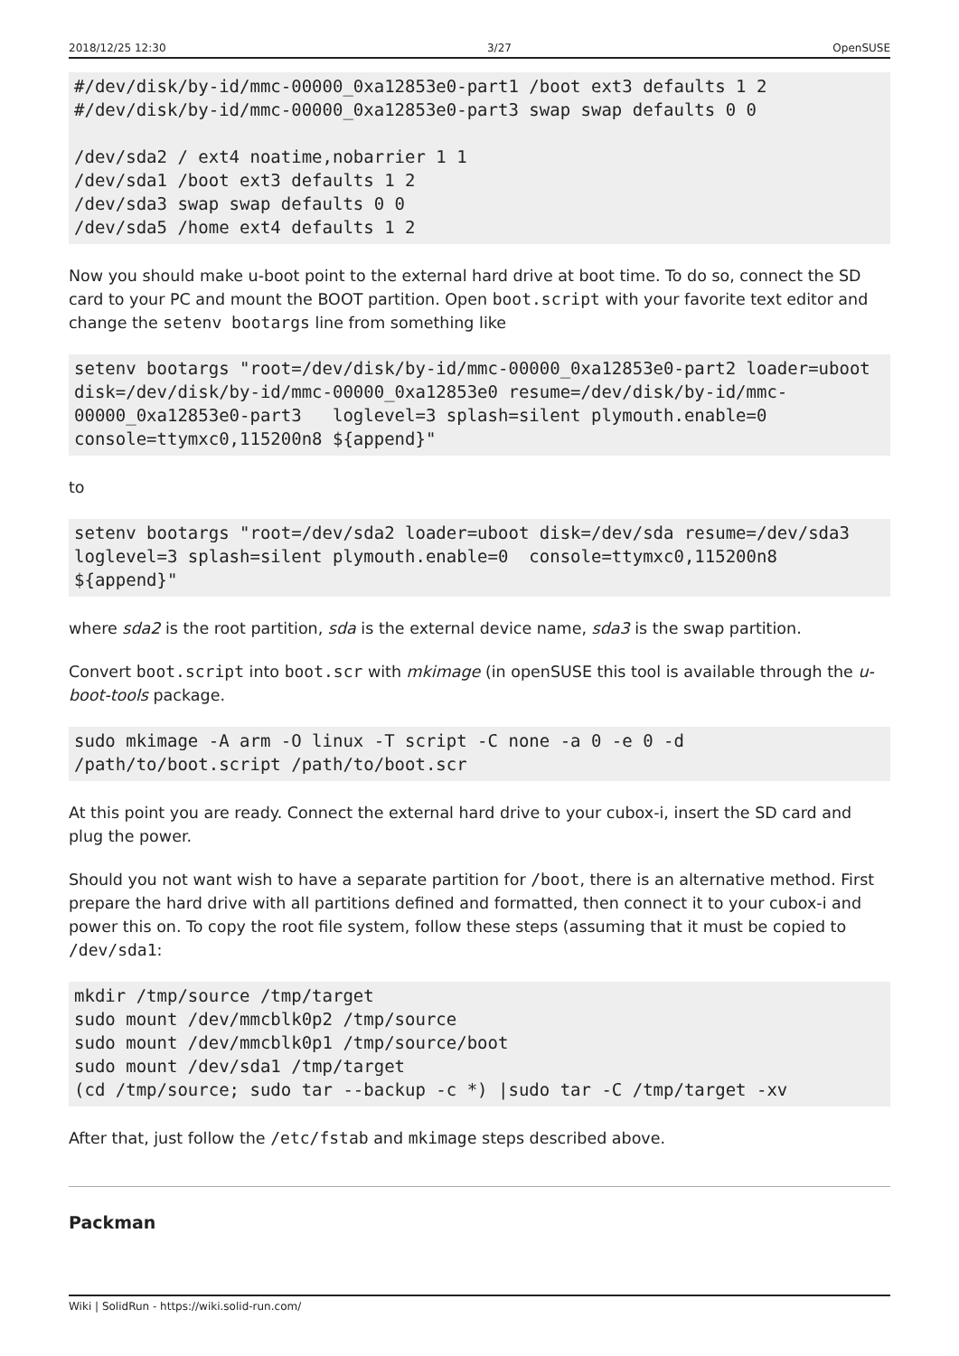2018/12/25 12:30 3/27 OpenSUSE
#/dev/disk/by-id/mmc-00000_0xa12853e0-part1 /boot ext3 defaults 1 2
#/dev/disk/by-id/mmc-00000_0xa12853e0-part3 swap swap defaults 0 0

/dev/sda2 / ext4 noatime,nobarrier 1 1
/dev/sda1 /boot ext3 defaults 1 2
/dev/sda3 swap swap defaults 0 0
/dev/sda5 /home ext4 defaults 1 2
Now you should make u-boot point to the external hard drive at boot time. To do so, connect the SD card to your PC and mount the BOOT partition. Open boot.script with your favorite text editor and change the setenv bootargs line from something like
setenv bootargs "root=/dev/disk/by-id/mmc-00000_0xa12853e0-part2 loader=uboot disk=/dev/disk/by-id/mmc-00000_0xa12853e0 resume=/dev/disk/by-id/mmc-00000_0xa12853e0-part3   loglevel=3 splash=silent plymouth.enable=0 console=ttymxc0,115200n8 ${append}"
to
setenv bootargs "root=/dev/sda2 loader=uboot disk=/dev/sda resume=/dev/sda3 loglevel=3 splash=silent plymouth.enable=0  console=ttymxc0,115200n8 ${append}"
where sda2 is the root partition, sda is the external device name, sda3 is the swap partition.
Convert boot.script into boot.scr with mkimage (in openSUSE this tool is available through the u-boot-tools package.
sudo mkimage -A arm -O linux -T script -C none -a 0 -e 0 -d /path/to/boot.script /path/to/boot.scr
At this point you are ready. Connect the external hard drive to your cubox-i, insert the SD card and plug the power.
Should you not want wish to have a separate partition for /boot, there is an alternative method. First prepare the hard drive with all partitions defined and formatted, then connect it to your cubox-i and power this on. To copy the root file system, follow these steps (assuming that it must be copied to /dev/sda1:
mkdir /tmp/source /tmp/target
sudo mount /dev/mmcblk0p2 /tmp/source
sudo mount /dev/mmcblk0p1 /tmp/source/boot
sudo mount /dev/sda1 /tmp/target
(cd /tmp/source; sudo tar --backup -c *) |sudo tar -C /tmp/target -xv
After that, just follow the /etc/fstab and mkimage steps described above.
Packman
Wiki | SolidRun - https://wiki.solid-run.com/